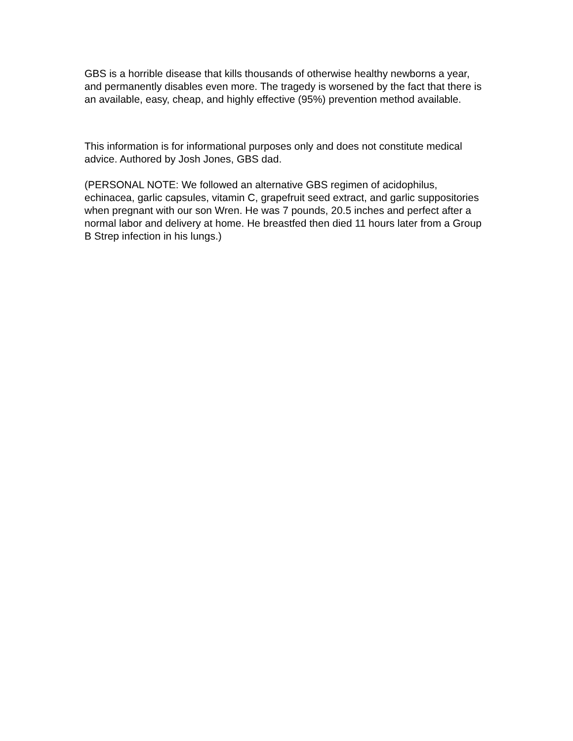GBS is a horrible disease that kills thousands of otherwise healthy newborns a year, and permanently disables even more. The tragedy is worsened by the fact that there is an available, easy, cheap, and highly effective (95%) prevention method available.
This information is for informational purposes only and does not constitute medical advice. Authored by Josh Jones, GBS dad.
(PERSONAL NOTE: We followed an alternative GBS regimen of acidophilus, echinacea, garlic capsules, vitamin C, grapefruit seed extract, and garlic suppositories when pregnant with our son Wren. He was 7 pounds, 20.5 inches and perfect after a normal labor and delivery at home. He breastfed then died 11 hours later from a Group B Strep infection in his lungs.)